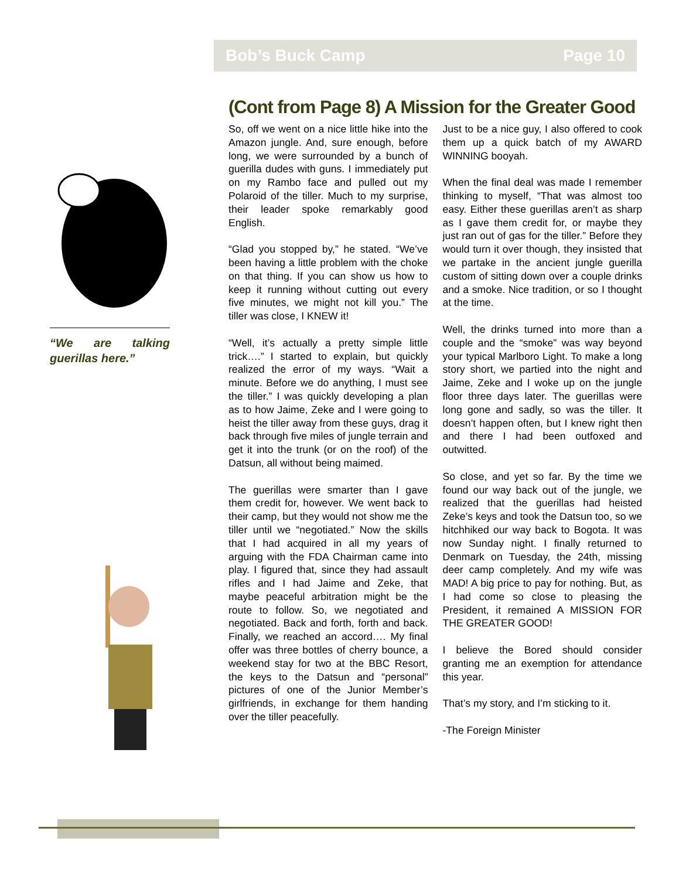Bob’s Buck Camp Page 10
“We are talking guerillas here.”
(Cont from Page 8) A Mission for the Greater Good
So, off we went on a nice little hike into the Amazon jungle. And, sure enough, before long, we were surrounded by a bunch of guerilla dudes with guns. I immediately put on my Rambo face and pulled out my Polaroid of the tiller. Much to my surprise, their leader spoke remarkably good English.
“Glad you stopped by,” he stated. “We’ve been having a little problem with the choke on that thing. If you can show us how to keep it running without cutting out every five minutes, we might not kill you.” The tiller was close, I KNEW it!
“Well, it’s actually a pretty simple little trick….” I started to explain, but quickly realized the error of my ways. “Wait a minute. Before we do anything, I must see the tiller.” I was quickly developing a plan as to how Jaime, Zeke and I were going to heist the tiller away from these guys, drag it back through five miles of jungle terrain and get it into the trunk (or on the roof) of the Datsun, all without being maimed.
The guerillas were smarter than I gave them credit for, however. We went back to their camp, but they would not show me the tiller until we “negotiated.” Now the skills that I had acquired in all my years of arguing with the FDA Chairman came into play. I figured that, since they had assault rifles and I had Jaime and Zeke, that maybe peaceful arbitration might be the route to follow. So, we negotiated and negotiated. Back and forth, forth and back. Finally, we reached an accord…. My final offer was three bottles of cherry bounce, a weekend stay for two at the BBC Resort, the keys to the Datsun and “personal” pictures of one of the Junior Member’s girlfriends, in exchange for them handing over the tiller peacefully.
Just to be a nice guy, I also offered to cook them up a quick batch of my AWARD WINNING booyah.
When the final deal was made I remember thinking to myself, “That was almost too easy. Either these guerillas aren’t as sharp as I gave them credit for, or maybe they just ran out of gas for the tiller.” Before they would turn it over though, they insisted that we partake in the ancient jungle guerilla custom of sitting down over a couple drinks and a smoke. Nice tradition, or so I thought at the time.
Well, the drinks turned into more than a couple and the “smoke” was way beyond your typical Marlboro Light. To make a long story short, we partied into the night and Jaime, Zeke and I woke up on the jungle floor three days later. The guerillas were long gone and sadly, so was the tiller. It doesn’t happen often, but I knew right then and there I had been outfoxed and outwitted.
So close, and yet so far. By the time we found our way back out of the jungle, we realized that the guerillas had heisted Zeke’s keys and took the Datsun too, so we hitchhiked our way back to Bogota. It was now Sunday night. I finally returned to Denmark on Tuesday, the 24th, missing deer camp completely. And my wife was MAD! A big price to pay for nothing. But, as I had come so close to pleasing the President, it remained A MISSION FOR THE GREATER GOOD!
I believe the Bored should consider granting me an exemption for attendance this year.
That’s my story, and I’m sticking to it.
-The Foreign Minister